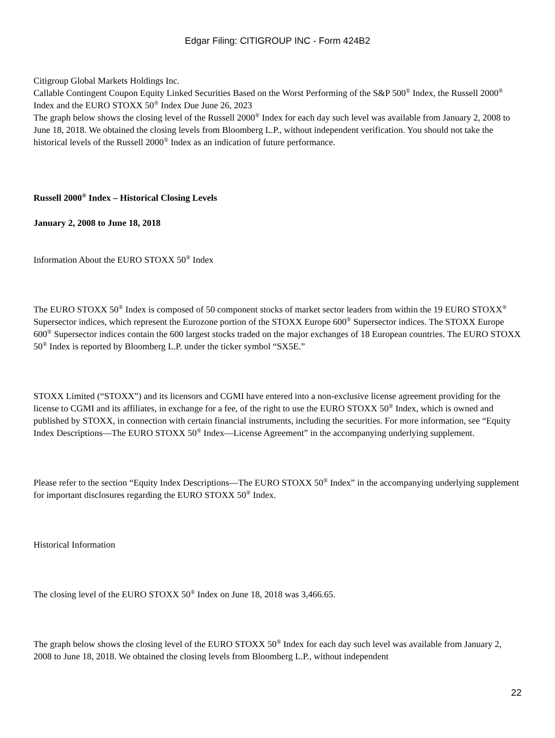Edgar Filing: CITIGROUP INC - Form 424B2
Citigroup Global Markets Holdings Inc.
Callable Contingent Coupon Equity Linked Securities Based on the Worst Performing of the S&P 500<sup>®</sup> Index, the Russell 2000<sup>®</sup> Index and the EURO STOXX 50<sup>®</sup> Index Due June 26, 2023
The graph below shows the closing level of the Russell 2000<sup>®</sup> Index for each day such level was available from January 2, 2008 to June 18, 2018. We obtained the closing levels from Bloomberg L.P., without independent verification. You should not take the historical levels of the Russell 2000<sup>®</sup> Index as an indication of future performance.
Russell 2000<sup>®</sup> Index – Historical Closing Levels
January 2, 2008 to June 18, 2018
Information About the EURO STOXX 50<sup>®</sup> Index
The EURO STOXX 50<sup>®</sup> Index is composed of 50 component stocks of market sector leaders from within the 19 EURO STOXX<sup>®</sup> Supersector indices, which represent the Eurozone portion of the STOXX Europe 600<sup>®</sup> Supersector indices. The STOXX Europe 600<sup>®</sup> Supersector indices contain the 600 largest stocks traded on the major exchanges of 18 European countries. The EURO STOXX 50<sup>®</sup> Index is reported by Bloomberg L.P. under the ticker symbol “SX5E.”
STOXX Limited (“STOXX”) and its licensors and CGMI have entered into a non-exclusive license agreement providing for the license to CGMI and its affiliates, in exchange for a fee, of the right to use the EURO STOXX 50<sup>®</sup> Index, which is owned and published by STOXX, in connection with certain financial instruments, including the securities. For more information, see “Equity Index Descriptions—The EURO STOXX 50<sup>®</sup> Index—License Agreement” in the accompanying underlying supplement.
Please refer to the section “Equity Index Descriptions—The EURO STOXX 50<sup>®</sup> Index” in the accompanying underlying supplement for important disclosures regarding the EURO STOXX 50<sup>®</sup> Index.
Historical Information
The closing level of the EURO STOXX 50<sup>®</sup> Index on June 18, 2018 was 3,466.65.
The graph below shows the closing level of the EURO STOXX 50<sup>®</sup> Index for each day such level was available from January 2, 2008 to June 18, 2018. We obtained the closing levels from Bloomberg L.P., without independent
22